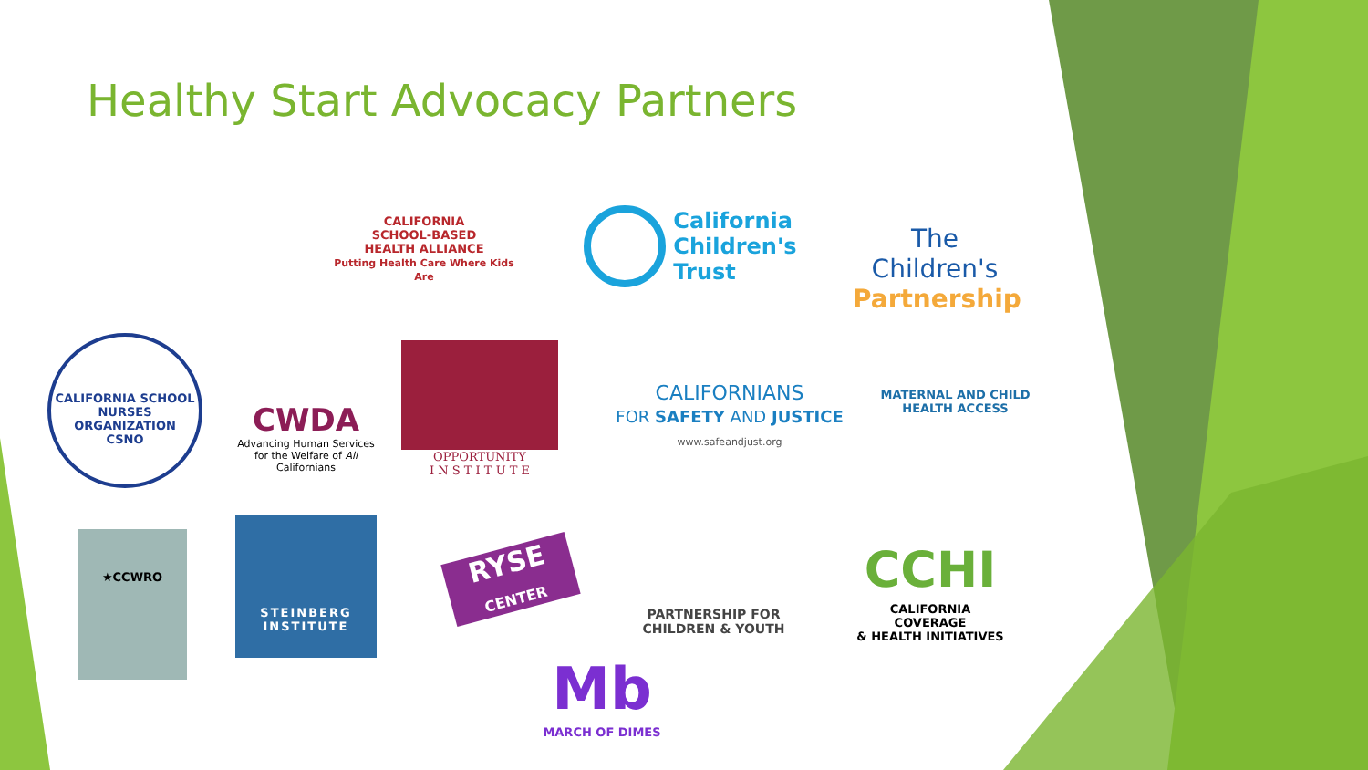Healthy Start Advocacy Partners
CALIFORNIA
SCHOOL-BASED
HEALTH ALLIANCE
Putting Health Care Where Kids Are
California
Children's
Trust
The Children's
Partnership
CALIFORNIA SCHOOL NURSES ORGANIZATION
CSNO
CWDA
Advancing Human Services for the Welfare of All Californians
OPPORTUNITY
I N S T I T U T E
CALIFORNIANS
FOR SAFETY AND JUSTICE
www.safeandjust.org
MATERNAL AND CHILD HEALTH ACCESS
★CCWRO
STEINBERG
INSTITUTE
RYSE
CENTER
PARTNERSHIP FOR
CHILDREN & YOUTH
CCHI
CALIFORNIA COVERAGE
& HEALTH INITIATIVES
Mb
MARCH OF DIMES